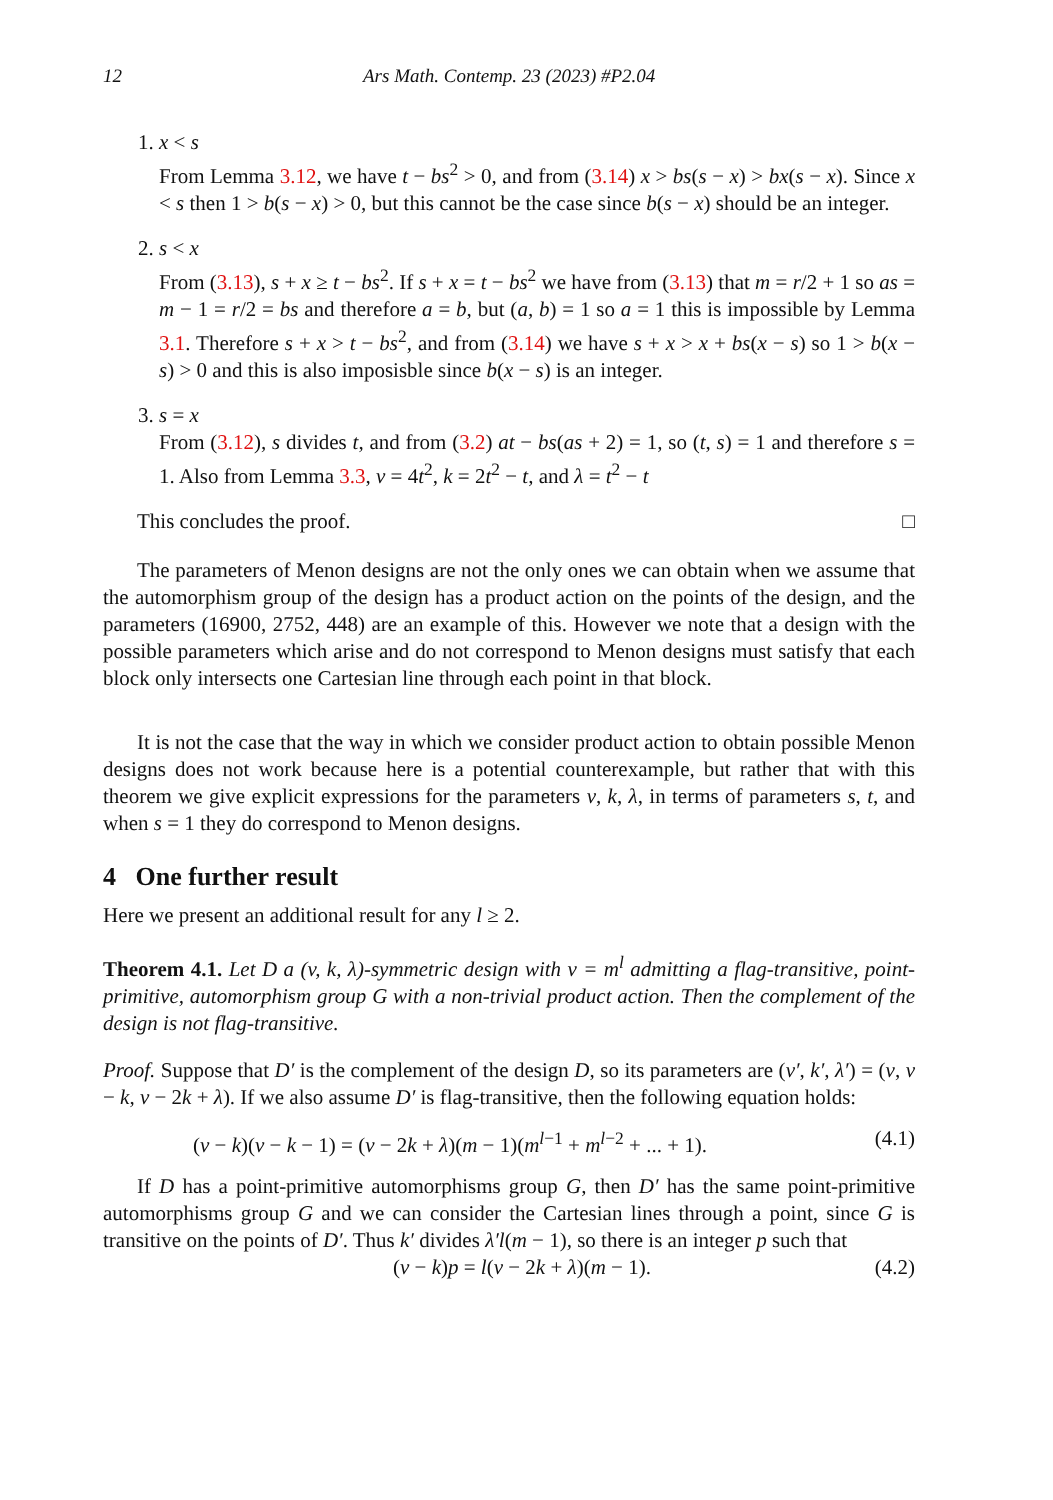12 Ars Math. Contemp. 23 (2023) #P2.04
1. x < s
From Lemma 3.12, we have t − bs<sup>2</sup> > 0, and from (3.14) x > bs(s − x) > bx(s − x). Since x < s then 1 > b(s − x) > 0, but this cannot be the case since b(s − x) should be an integer.
2. s < x
From (3.13), s + x ≥ t − bs<sup>2</sup>. If s + x = t − bs<sup>2</sup> we have from (3.13) that m = r/2 + 1 so as = m − 1 = r/2 = bs and therefore a = b, but (a, b) = 1 so a = 1 this is impossible by Lemma 3.1. Therefore s + x > t − bs<sup>2</sup>, and from (3.14) we have s + x > x + bs(x − s) so 1 > b(x − s) > 0 and this is also imposisble since b(x − s) is an integer.
3. s = x
From (3.12), s divides t, and from (3.2) at − bs(as + 2) = 1, so (t, s) = 1 and therefore s = 1. Also from Lemma 3.3, v = 4t<sup>2</sup>, k = 2t<sup>2</sup> − t, and λ = t<sup>2</sup> − t
This concludes the proof. □
The parameters of Menon designs are not the only ones we can obtain when we assume that the automorphism group of the design has a product action on the points of the design, and the parameters (16900, 2752, 448) are an example of this. However we note that a design with the possible parameters which arise and do not correspond to Menon designs must satisfy that each block only intersects one Cartesian line through each point in that block.
It is not the case that the way in which we consider product action to obtain possible Menon designs does not work because here is a potential counterexample, but rather that with this theorem we give explicit expressions for the parameters v, k, λ, in terms of parameters s, t, and when s = 1 they do correspond to Menon designs.
4 One further result
Here we present an additional result for any l ≥ 2.
Theorem 4.1. Let D a (v, k, λ)-symmetric design with v = m<sup>l</sup> admitting a flag-transitive, point-primitive, automorphism group G with a non-trivial product action. Then the complement of the design is not flag-transitive.
Proof. Suppose that D′ is the complement of the design D, so its parameters are (v′, k′, λ′) = (v, v − k, v − 2k + λ). If we also assume D′ is flag-transitive, then the following equation holds:
(v − k)(v − k − 1) = (v − 2k + λ)(m − 1)(m<sup>l−1</sup> + m<sup>l−2</sup> + ... + 1). (4.1)
If D has a point-primitive automorphisms group G, then D′ has the same point-primitive automorphisms group G and we can consider the Cartesian lines through a point, since G is transitive on the points of D′. Thus k′ divides λ′l(m − 1), so there is an integer p such that
(v − k)p = l(v − 2k + λ)(m − 1). (4.2)